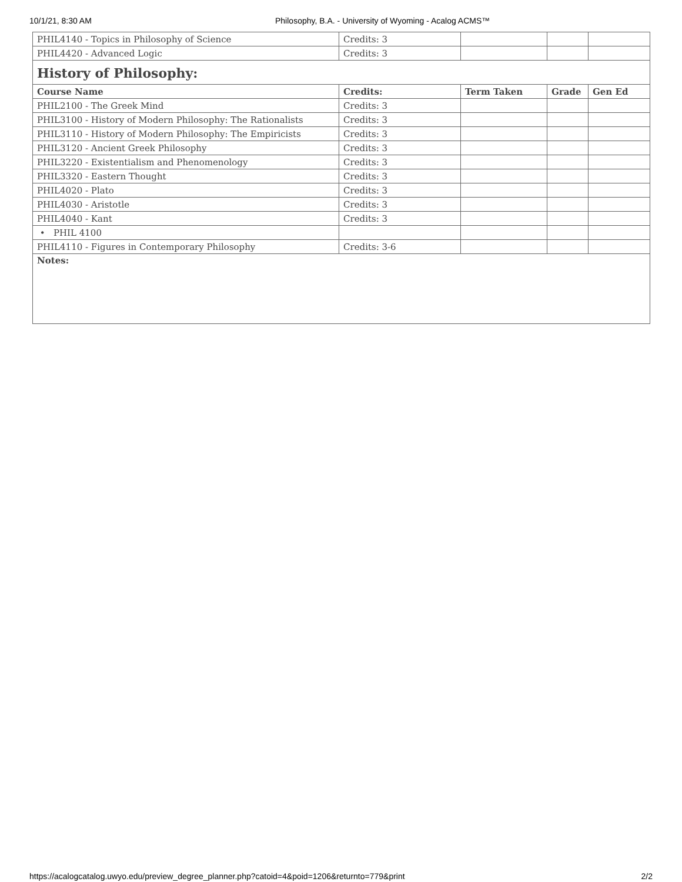10/1/21, 8:30 AM Philosophy, B.A. - University of Wyoming - Acalog ACMS™
| PHIL4140 - Topics in Philosophy of Science | Credits: 3 | | | |
| PHIL4420 - Advanced Logic | Credits: 3 | | | |
| History of Philosophy: | | | | |
| Course Name | Credits: | Term Taken | Grade | Gen Ed |
| PHIL2100 - The Greek Mind | Credits: 3 | | | |
| PHIL3100 - History of Modern Philosophy: The Rationalists | Credits: 3 | | | |
| PHIL3110 - History of Modern Philosophy: The Empiricists | Credits: 3 | | | |
| PHIL3120 - Ancient Greek Philosophy | Credits: 3 | | | |
| PHIL3220 - Existentialism and Phenomenology | Credits: 3 | | | |
| PHIL3320 - Eastern Thought | Credits: 3 | | | |
| PHIL4020 - Plato | Credits: 3 | | | |
| PHIL4030 - Aristotle | Credits: 3 | | | |
| PHIL4040 - Kant | Credits: 3 | | | |
| • PHIL 4100 | | | | |
| PHIL4110 - Figures in Contemporary Philosophy | Credits: 3-6 | | | |
| Notes: | | | | |
https://acalogcatalog.uwyo.edu/preview_degree_planner.php?catoid=4&poid=1206&returnto=779&print
2/2